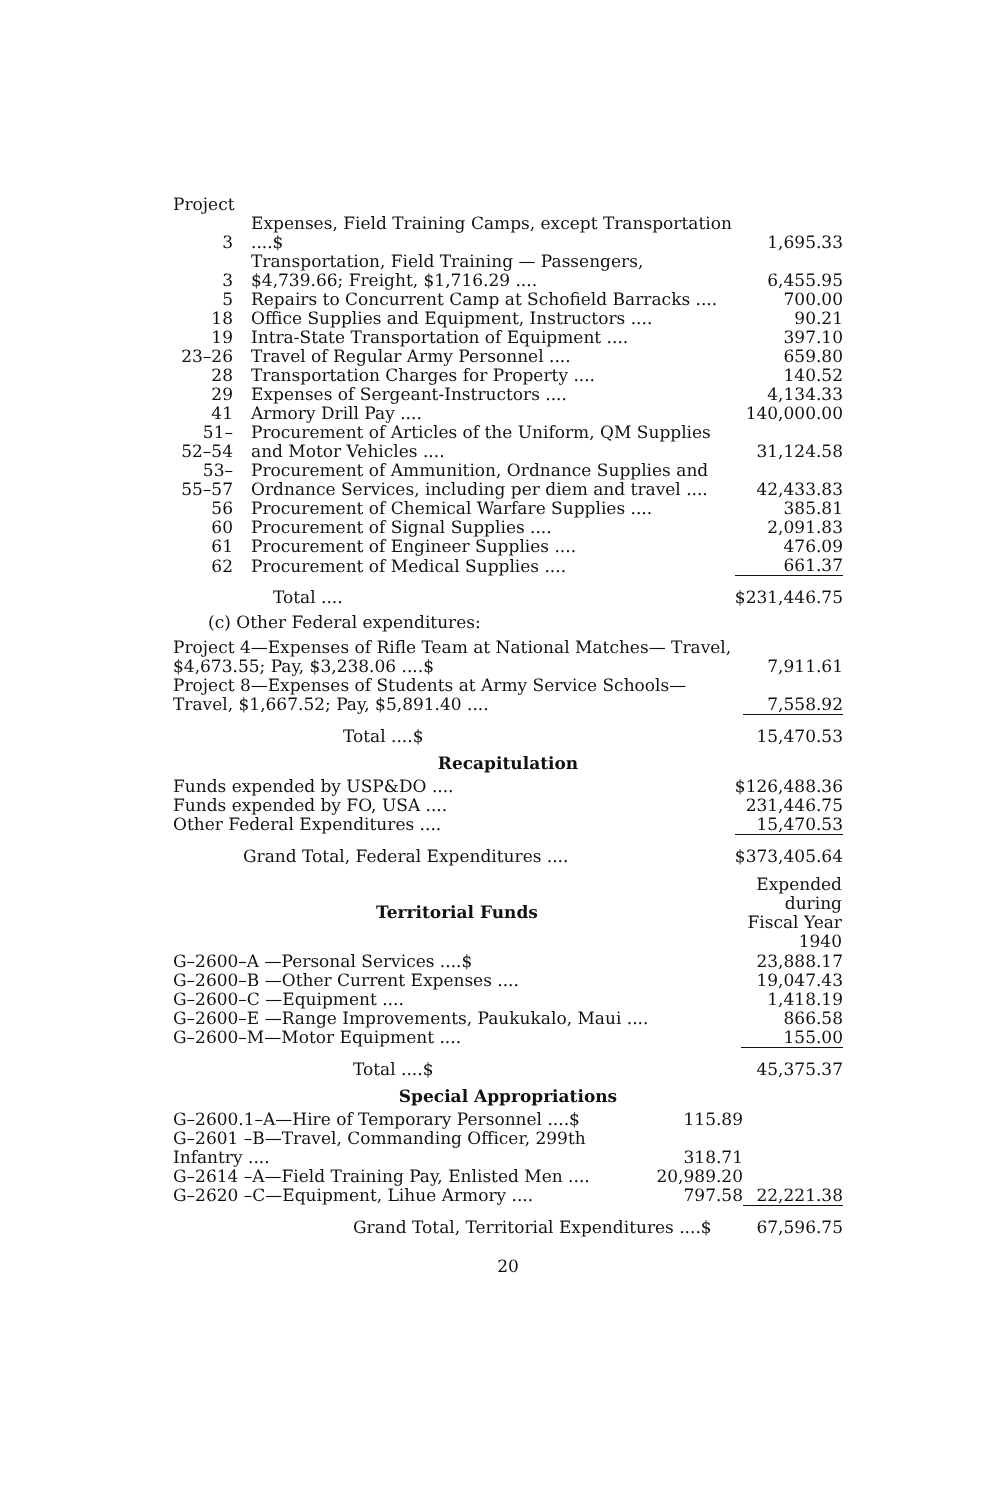Project
| 3 | Expenses, Field Training Camps, except Transportation ....$ | 1,695.33 |
| 3 | Transportation, Field Training — Passengers, $4,739.66; Freight, $1,716.29 .... | 6,455.95 |
| 5 | Repairs to Concurrent Camp at Schofield Barracks .... | 700.00 |
| 18 | Office Supplies and Equipment, Instructors .... | 90.21 |
| 19 | Intra-State Transportation of Equipment .... | 397.10 |
| 23–26 | Travel of Regular Army Personnel .... | 659.80 |
| 28 | Transportation Charges for Property .... | 140.52 |
| 29 | Expenses of Sergeant-Instructors .... | 4,134.33 |
| 41 | Armory Drill Pay .... | 140,000.00 |
| 51–52–54 | Procurement of Articles of the Uniform, QM Supplies and Motor Vehicles .... | 31,124.58 |
| 53–55–57 | Procurement of Ammunition, Ordnance Supplies and Ordnance Services, including per diem and travel .... | 42,433.83 |
| 56 | Procurement of Chemical Warfare Supplies .... | 385.81 |
| 60 | Procurement of Signal Supplies .... | 2,091.83 |
| 61 | Procurement of Engineer Supplies .... | 476.09 |
| 62 | Procurement of Medical Supplies .... | 661.37 |
| | Total .... | $231,446.75 |
(c) Other Federal expenditures:
| Project 4—Expenses of Rifle Team at National Matches— Travel, $4,673.55; Pay, $3,238.06 ....$ | 7,911.61 |
| Project 8—Expenses of Students at Army Service Schools— Travel, $1,667.52; Pay, $5,891.40 .... | 7,558.92 |
| Total ....$ | 15,470.53 |
Recapitulation
| Funds expended by USP&DO .... | $126,488.36 |
| Funds expended by FO, USA .... | 231,446.75 |
| Other Federal Expenditures .... | 15,470.53 |
| Grand Total, Federal Expenditures .... | $373,405.64 |
| Territorial Funds | Expended during Fiscal Year 1940 |
| --- | --- |
| G–2600–A —Personal Services ....$ | 23,888.17 |
| G–2600–B —Other Current Expenses .... | 19,047.43 |
| G–2600–C —Equipment .... | 1,418.19 |
| G–2600–E —Range Improvements, Paukukalo, Maui .... | 866.58 |
| G–2600–M—Motor Equipment .... | 155.00 |
| Total ....$ | 45,375.37 |
Special Appropriations
| G–2600.1–A—Hire of Temporary Personnel ....$ | 115.89 | |
| G–2601 –B—Travel, Commanding Officer, 299th Infantry .... | 318.71 | |
| G–2614 –A—Field Training Pay, Enlisted Men .... | 20,989.20 | |
| G–2620 –C—Equipment, Lihue Armory .... | 797.58 | 22,221.38 |
| Grand Total, Territorial Expenditures ....$ | | 67,596.75 |
20